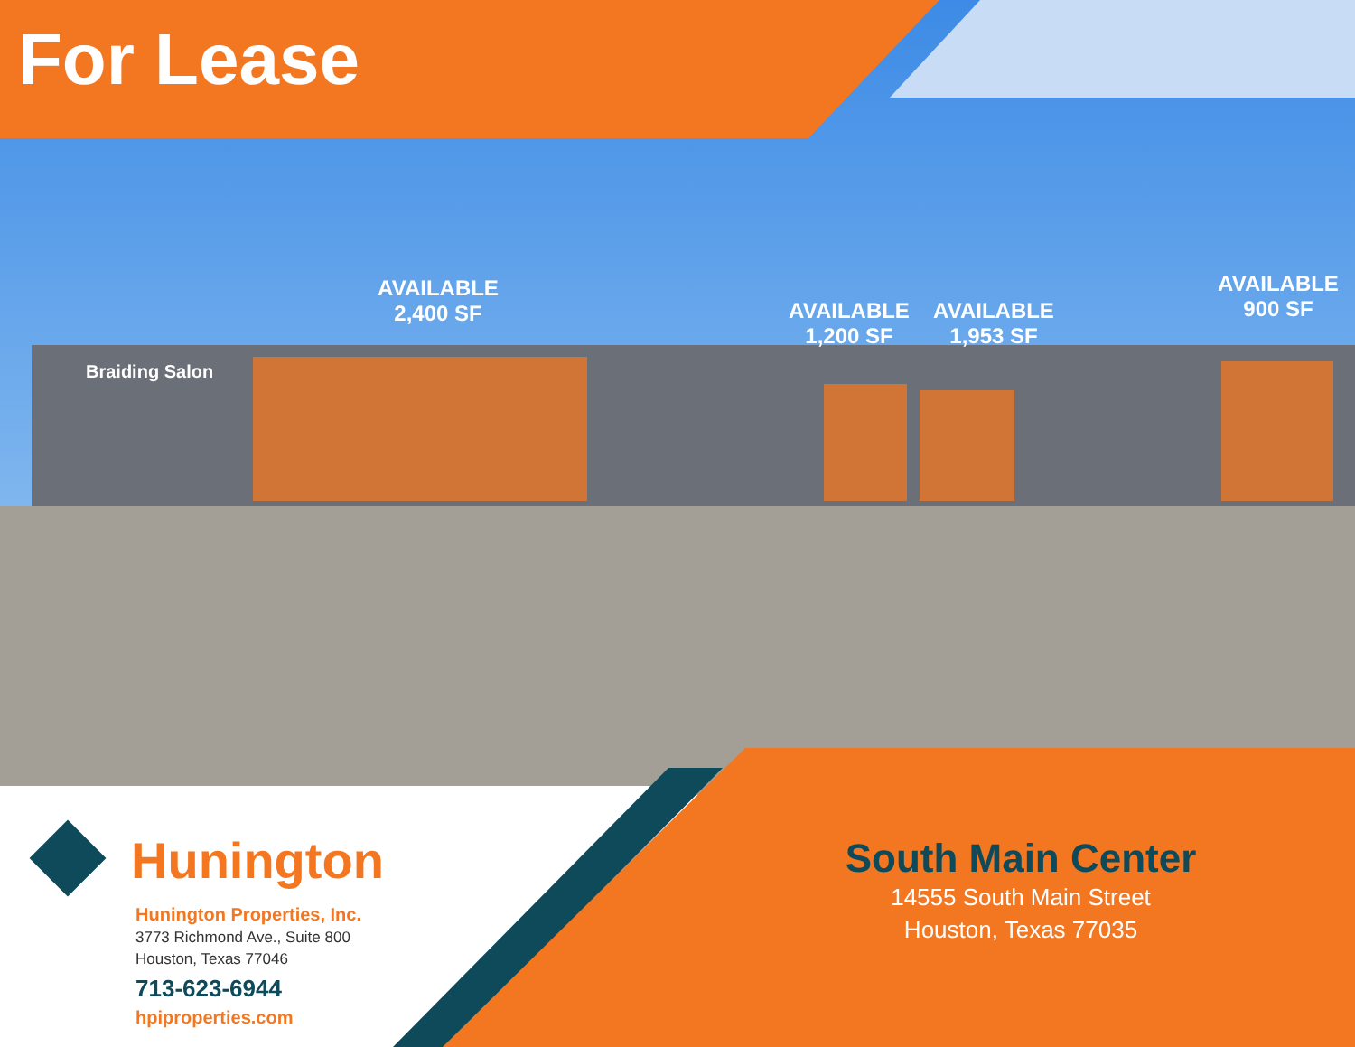Braiding Salon
AVAILABLE
2,400 SF
AVAILABLE
1,200 SF
AVAILABLE
1,953 SF
AVAILABLE
900 SF
For Lease
Hunington
Hunington Properties, Inc.
3773 Richmond Ave., Suite 800
Houston, Texas 77046
713-623-6944
hpiproperties.com
South Main Center
14555 South Main Street
Houston, Texas 77035